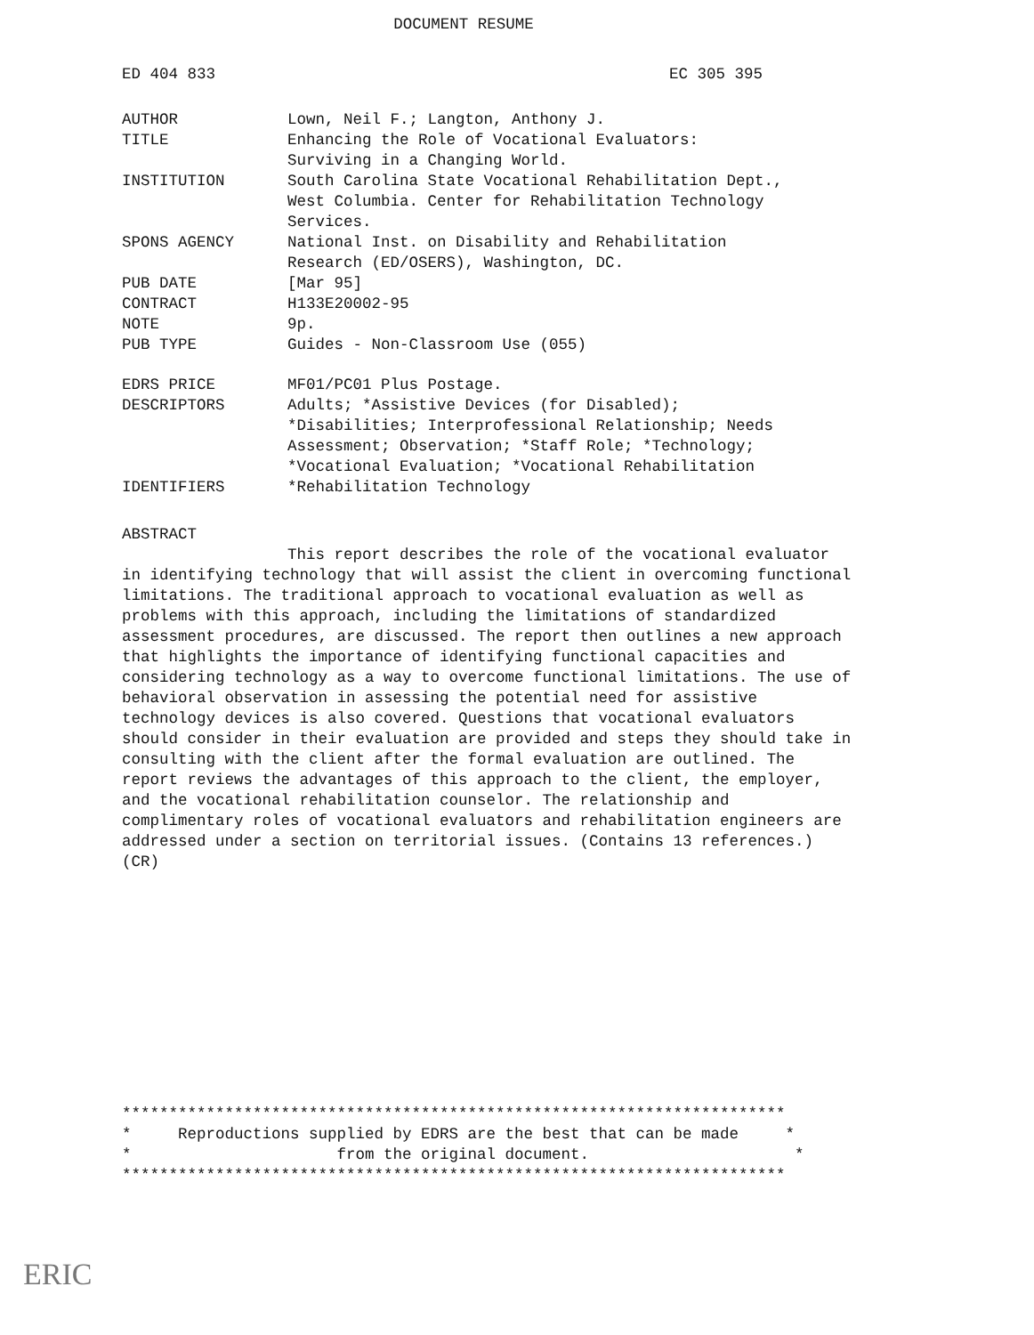DOCUMENT RESUME
ED 404 833 EC 305 395
| AUTHOR | Lown, Neil F.; Langton, Anthony J. |
| TITLE | Enhancing the Role of Vocational Evaluators: Surviving in a Changing World. |
| INSTITUTION | South Carolina State Vocational Rehabilitation Dept., West Columbia. Center for Rehabilitation Technology Services. |
| SPONS AGENCY | National Inst. on Disability and Rehabilitation Research (ED/OSERS), Washington, DC. |
| PUB DATE | [Mar 95] |
| CONTRACT | H133E20002-95 |
| NOTE | 9p. |
| PUB TYPE | Guides - Non-Classroom Use (055) |
| EDRS PRICE | MF01/PC01 Plus Postage. |
| DESCRIPTORS | Adults; *Assistive Devices (for Disabled); *Disabilities; Interprofessional Relationship; Needs Assessment; Observation; *Staff Role; *Technology; *Vocational Evaluation; *Vocational Rehabilitation |
| IDENTIFIERS | *Rehabilitation Technology |
ABSTRACT
This report describes the role of the vocational evaluator in identifying technology that will assist the client in overcoming functional limitations. The traditional approach to vocational evaluation as well as problems with this approach, including the limitations of standardized assessment procedures, are discussed. The report then outlines a new approach that highlights the importance of identifying functional capacities and considering technology as a way to overcome functional limitations. The use of behavioral observation in assessing the potential need for assistive technology devices is also covered. Questions that vocational evaluators should consider in their evaluation are provided and steps they should take in consulting with the client after the formal evaluation are outlined. The report reviews the advantages of this approach to the client, the employer, and the vocational rehabilitation counselor. The relationship and complimentary roles of vocational evaluators and rehabilitation engineers are addressed under a section on territorial issues. (Contains 13 references.) (CR)
*********************************************************************** * Reproductions supplied by EDRS are the best that can be made * * from the original document. * ***********************************************************************
ERIC